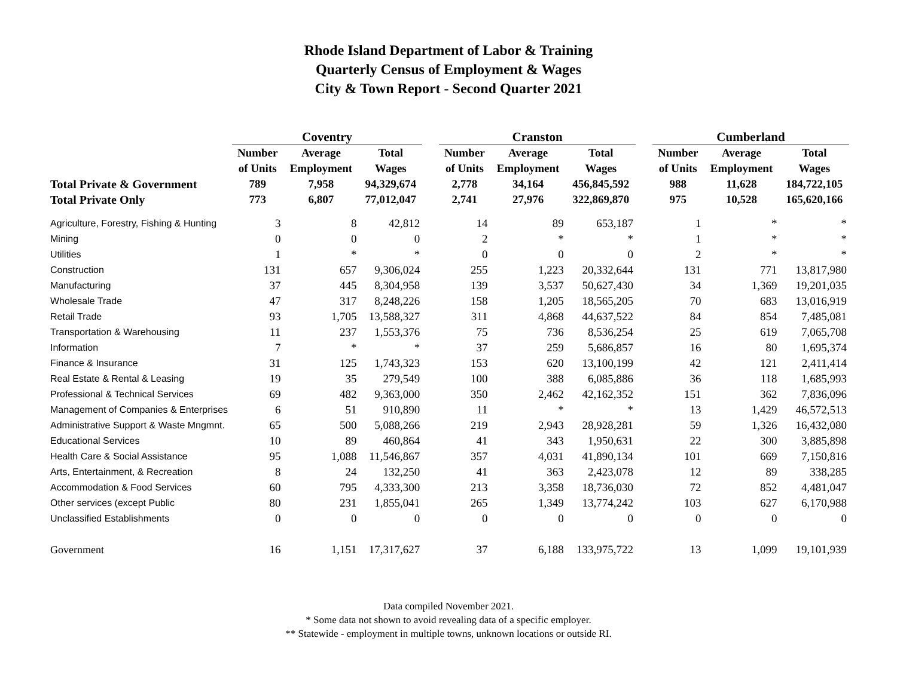Rhode Island Department of Labor & Training
Quarterly Census of Employment & Wages
City & Town Report - Second Quarter 2021
| | Coventry | | | | Cranston | | | | Cumberland | | |
| --- | --- | --- | --- | --- | --- | --- | --- | --- | --- | --- | --- |
| | Number | Average | Total | | Number | Average | Total | | Number | Average | Total |
| | of Units | Employment | Wages | | of Units | Employment | Wages | | of Units | Employment | Wages |
| Total Private & Government | 789 | 7,958 | 94,329,674 | | 2,778 | 34,164 | 456,845,592 | | 988 | 11,628 | 184,722,105 |
| Total Private Only | 773 | 6,807 | 77,012,047 | | 2,741 | 27,976 | 322,869,870 | | 975 | 10,528 | 165,620,166 |
| Agriculture, Forestry, Fishing & Hunting | 3 | 8 | 42,812 | | 14 | 89 | 653,187 | | 1 | * | * |
| Mining | 0 | 0 | 0 | | 2 | * | * | | 1 | * | * |
| Utilities | 1 | * | * | | 0 | 0 | 0 | | 2 | * | * |
| Construction | 131 | 657 | 9,306,024 | | 255 | 1,223 | 20,332,644 | | 131 | 771 | 13,817,980 |
| Manufacturing | 37 | 445 | 8,304,958 | | 139 | 3,537 | 50,627,430 | | 34 | 1,369 | 19,201,035 |
| Wholesale Trade | 47 | 317 | 8,248,226 | | 158 | 1,205 | 18,565,205 | | 70 | 683 | 13,016,919 |
| Retail Trade | 93 | 1,705 | 13,588,327 | | 311 | 4,868 | 44,637,522 | | 84 | 854 | 7,485,081 |
| Transportation & Warehousing | 11 | 237 | 1,553,376 | | 75 | 736 | 8,536,254 | | 25 | 619 | 7,065,708 |
| Information | 7 | * | * | | 37 | 259 | 5,686,857 | | 16 | 80 | 1,695,374 |
| Finance & Insurance | 31 | 125 | 1,743,323 | | 153 | 620 | 13,100,199 | | 42 | 121 | 2,411,414 |
| Real Estate & Rental & Leasing | 19 | 35 | 279,549 | | 100 | 388 | 6,085,886 | | 36 | 118 | 1,685,993 |
| Professional & Technical Services | 69 | 482 | 9,363,000 | | 350 | 2,462 | 42,162,352 | | 151 | 362 | 7,836,096 |
| Management of Companies & Enterprises | 6 | 51 | 910,890 | | 11 | * | * | | 13 | 1,429 | 46,572,513 |
| Administrative Support & Waste Mngmnt. | 65 | 500 | 5,088,266 | | 219 | 2,943 | 28,928,281 | | 59 | 1,326 | 16,432,080 |
| Educational Services | 10 | 89 | 460,864 | | 41 | 343 | 1,950,631 | | 22 | 300 | 3,885,898 |
| Health Care & Social Assistance | 95 | 1,088 | 11,546,867 | | 357 | 4,031 | 41,890,134 | | 101 | 669 | 7,150,816 |
| Arts, Entertainment, & Recreation | 8 | 24 | 132,250 | | 41 | 363 | 2,423,078 | | 12 | 89 | 338,285 |
| Accommodation & Food Services | 60 | 795 | 4,333,300 | | 213 | 3,358 | 18,736,030 | | 72 | 852 | 4,481,047 |
| Other services (except Public | 80 | 231 | 1,855,041 | | 265 | 1,349 | 13,774,242 | | 103 | 627 | 6,170,988 |
| Unclassified Establishments | 0 | 0 | 0 | | 0 | 0 | 0 | | 0 | 0 | 0 |
| Government | 16 | 1,151 | 17,317,627 | | 37 | 6,188 | 133,975,722 | | 13 | 1,099 | 19,101,939 |
Data compiled November 2021.
* Some data not shown to avoid revealing data of a specific employer.
** Statewide - employment in multiple towns, unknown locations or outside RI.